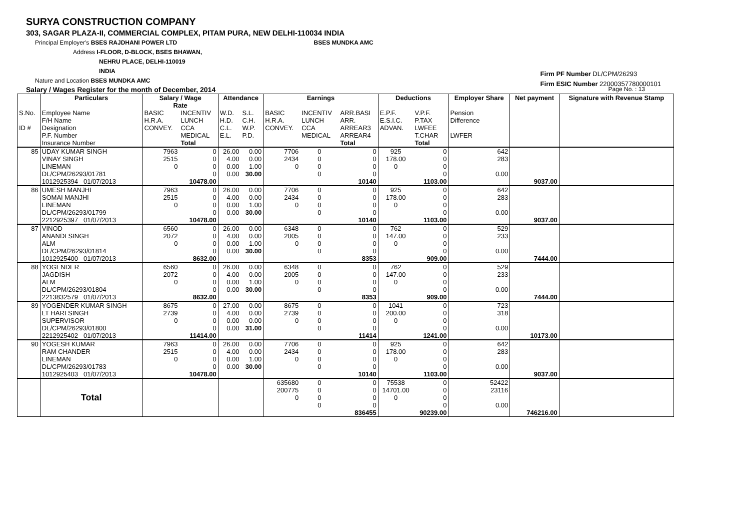SURYA CONSTRUCTION COMPANY
303, SAGAR PLAZA-II, COMMERCIAL COMPLEX, PITAM PURA, NEW DELHI-110034 INDIA
Principal Employer's BSES RAJDHANI POWER LTD BSES MUNDKA AMC
Address I-FLOOR, D-BLOCK, BSES BHAWAN,
NEHRU PLACE, DELHI-110019
INDIA
Nature and Location BSES MUNDKA AMC
Salary / Wages Register for the month of December, 2014 Page No. : 13
Firm PF Number DL/CPM/26293
Firm ESIC Number 22000357780000101
| | Particulars | Salary / Wage Rate | | Attendance | | Earnings | | | Deductions | | Employer Share | Net payment | Signature with Revenue Stamp |
| --- | --- | --- | --- | --- | --- | --- | --- | --- | --- | --- | --- | --- | --- |
| S.No. ID # | Employee Name F/H Name Designation P.F. Number Insurance Number | BASIC H.R.A. CONVEY. | INCENTIV LUNCH CCA MEDICAL Total | W.D. H.D. C.L. E.L. | S.L. C.H. W.P. P.D. | BASIC H.R.A. CONVEY. | INCENTIV LUNCH CCA MEDICAL | ARR.BASI ARR. ARREAR3 ARREAR4 Total | E.P.F. E.S.I.C. ADVAN. | V.P.F. P.TAX LWFEE T.CHAR Total | Pension Difference LWFER | | |
| 85 | UDAY KUMAR SINGH VINAY SINGH LINEMAN DL/CPM/26293/01781 1012925394 01/07/2013 | 7963 2515 0 | 0 0 0 0 10478.00 | 26.00 4.00 0.00 0.00 | 0.00 0.00 1.00 30.00 | 7706 2434 0 | 0 0 0 0 | 0 0 0 0 10140 | 925 178.00 0 | 0 0 0 0 1103.00 | 642 283 0.00 | 9037.00 | |
| 86 | UMESH MANJHI SOMAI MANJHI LINEMAN DL/CPM/26293/01799 2212925397 01/07/2013 | 7963 2515 0 | 0 0 0 0 10478.00 | 26.00 4.00 0.00 0.00 | 0.00 0.00 1.00 30.00 | 7706 2434 0 | 0 0 0 0 | 0 0 0 0 10140 | 925 178.00 0 | 0 0 0 0 1103.00 | 642 283 0.00 | 9037.00 | |
| 87 | VINOD ANANDI SINGH ALM DL/CPM/26293/01814 1012925400 01/07/2013 | 6560 2072 0 | 0 0 0 0 8632.00 | 26.00 4.00 0.00 0.00 | 0.00 0.00 1.00 30.00 | 6348 2005 0 | 0 0 0 0 | 0 0 0 0 8353 | 762 147.00 0 | 0 0 0 0 909.00 | 529 233 0.00 | 7444.00 | |
| 88 | YOGENDER JAGDISH ALM DL/CPM/26293/01804 2213832579 01/07/2013 | 6560 2072 0 | 0 0 0 0 8632.00 | 26.00 4.00 0.00 0.00 | 0.00 0.00 1.00 30.00 | 6348 2005 0 | 0 0 0 0 | 0 0 0 0 8353 | 762 147.00 0 | 0 0 0 0 909.00 | 529 233 0.00 | 7444.00 | |
| 89 | YOGENDER KUMAR SINGH LT HARI SINGH SUPERVISOR DL/CPM/26293/01800 2212925402 01/07/2013 | 8675 2739 0 | 0 0 0 0 11414.00 | 27.00 4.00 0.00 0.00 | 0.00 0.00 0.00 31.00 | 8675 2739 0 | 0 0 0 0 | 0 0 0 0 11414 | 1041 200.00 0 | 0 0 0 0 1241.00 | 723 318 0.00 | 10173.00 | |
| 90 | YOGESH KUMAR RAM CHANDER LINEMAN DL/CPM/26293/01783 1012925403 01/07/2013 | 7963 2515 0 | 0 0 0 0 10478.00 | 26.00 4.00 0.00 0.00 | 0.00 0.00 1.00 30.00 | 7706 2434 0 | 0 0 0 0 | 0 0 0 0 10140 | 925 178.00 0 | 0 0 0 0 1103.00 | 642 283 0.00 | 9037.00 | |
| | Total | | | | | 635680 200775 0 | 0 0 0 0 | 0 0 0 0 836455 | 75538 14701.00 0 | 0 0 0 0 90239.00 | 52422 23116 0.00 | 746216.00 | |